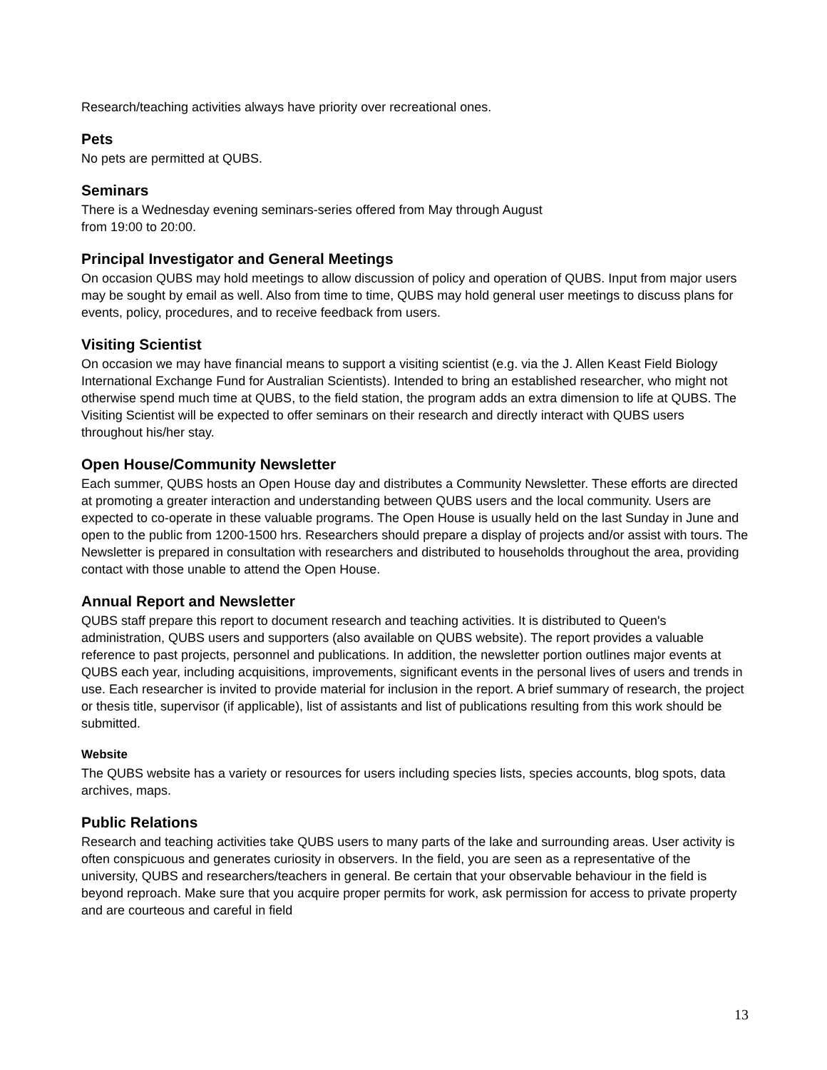Research/teaching activities always have priority over recreational ones.
Pets
No pets are permitted at QUBS.
Seminars
There is a Wednesday evening seminars-series offered from May through August
from 19:00 to 20:00.
Principal Investigator and General Meetings
On occasion QUBS may hold meetings to allow discussion of policy and operation of QUBS. Input from major users may be sought by email as well. Also from time to time, QUBS may hold general user meetings to discuss plans for events, policy, procedures, and to receive feedback from users.
Visiting Scientist
On occasion we may have financial means to support a visiting scientist (e.g. via the J. Allen Keast Field Biology International Exchange Fund for Australian Scientists). Intended to bring an established researcher, who might not otherwise spend much time at QUBS, to the field station, the program adds an extra dimension to life at QUBS. The Visiting Scientist will be expected to offer seminars on their research and directly interact with QUBS users throughout his/her stay.
Open House/Community Newsletter
Each summer, QUBS hosts an Open House day and distributes a Community Newsletter. These efforts are directed at promoting a greater interaction and understanding between QUBS users and the local community. Users are expected to co-operate in these valuable programs. The Open House is usually held on the last Sunday in June and open to the public from 1200-1500 hrs. Researchers should prepare a display of projects and/or assist with tours. The Newsletter is prepared in consultation with researchers and distributed to households throughout the area, providing contact with those unable to attend the Open House.
Annual Report and Newsletter
QUBS staff prepare this report to document research and teaching activities. It is distributed to Queen's administration, QUBS users and supporters (also available on QUBS website). The report provides a valuable reference to past projects, personnel and publications. In addition, the newsletter portion outlines major events at QUBS each year, including acquisitions, improvements, significant events in the personal lives of users and trends in use. Each researcher is invited to provide material for inclusion in the report. A brief summary of research, the project or thesis title, supervisor (if applicable), list of assistants and list of publications resulting from this work should be submitted.
Website
The QUBS website has a variety or resources for users including species lists, species accounts, blog spots, data archives, maps.
Public Relations
Research and teaching activities take QUBS users to many parts of the lake and surrounding areas. User activity is often conspicuous and generates curiosity in observers. In the field, you are seen as a representative of the university, QUBS and researchers/teachers in general. Be certain that your observable behaviour in the field is beyond reproach. Make sure that you acquire proper permits for work, ask permission for access to private property and are courteous and careful in field
13